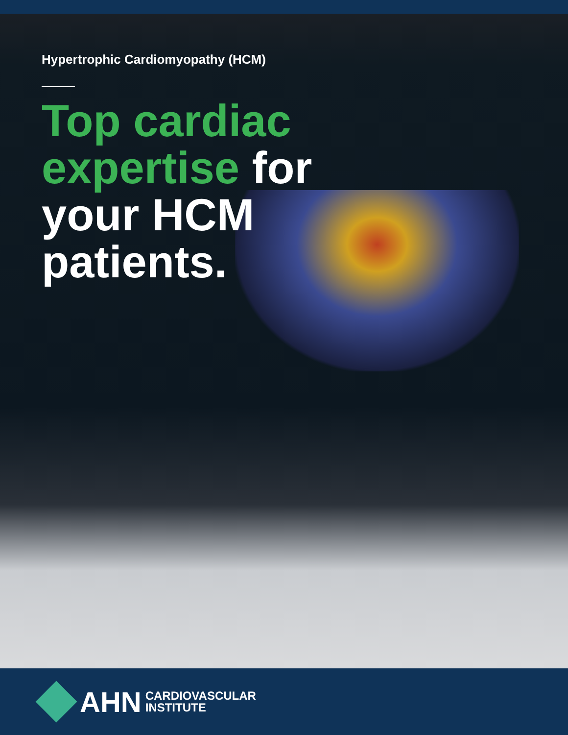Hypertrophic Cardiomyopathy (HCM)
Top cardiac expertise for your HCM patients.
AHN CARDIOVASCULAR
INSTITUTE